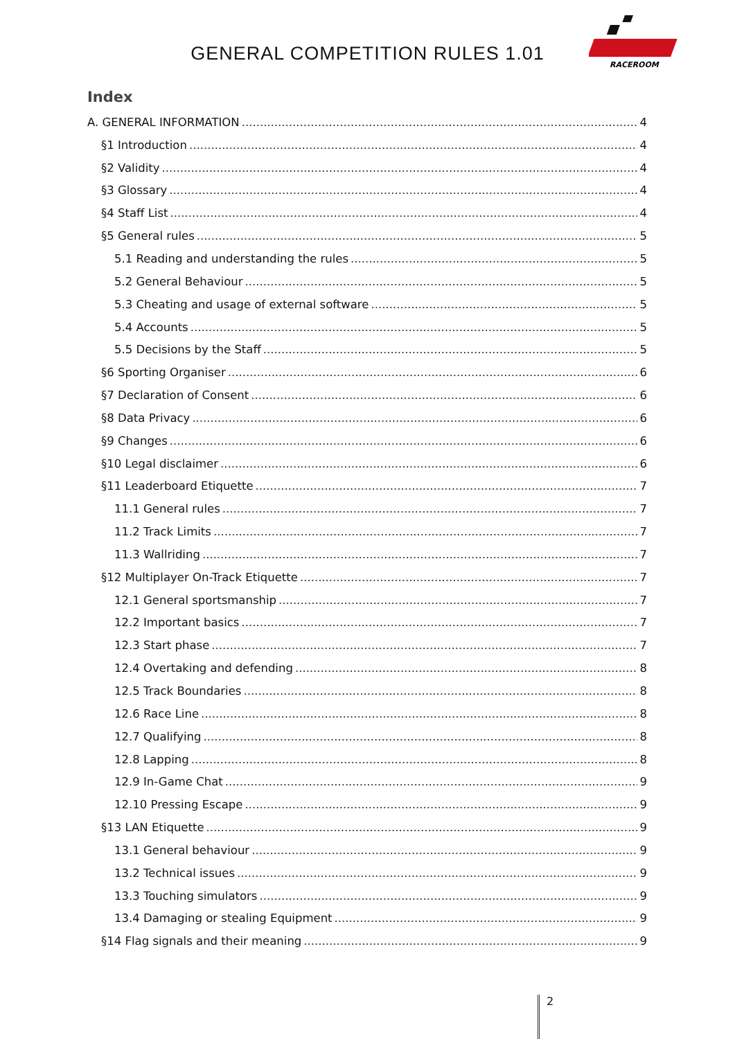GENERAL COMPETITION RULES 1.01
RACEROOM
Index
A. GENERAL INFORMATION 4
§1 Introduction 4
§2 Validity 4
§3 Glossary 4
§4 Staff List 4
§5 General rules 5
5.1 Reading and understanding the rules 5
5.2 General Behaviour 5
5.3 Cheating and usage of external software 5
5.4 Accounts 5
5.5 Decisions by the Staff 5
§6 Sporting Organiser 6
§7 Declaration of Consent 6
§8 Data Privacy 6
§9 Changes 6
§10 Legal disclaimer 6
§11 Leaderboard Etiquette 7
11.1 General rules 7
11.2 Track Limits 7
11.3 Wallriding 7
§12 Multiplayer On-Track Etiquette 7
12.1 General sportsmanship 7
12.2 Important basics 7
12.3 Start phase 7
12.4 Overtaking and defending 8
12.5 Track Boundaries 8
12.6 Race Line 8
12.7 Qualifying 8
12.8 Lapping 8
12.9 In-Game Chat 9
12.10 Pressing Escape 9
§13 LAN Etiquette 9
13.1 General behaviour 9
13.2 Technical issues 9
13.3 Touching simulators 9
13.4 Damaging or stealing Equipment 9
§14 Flag signals and their meaning 9
2